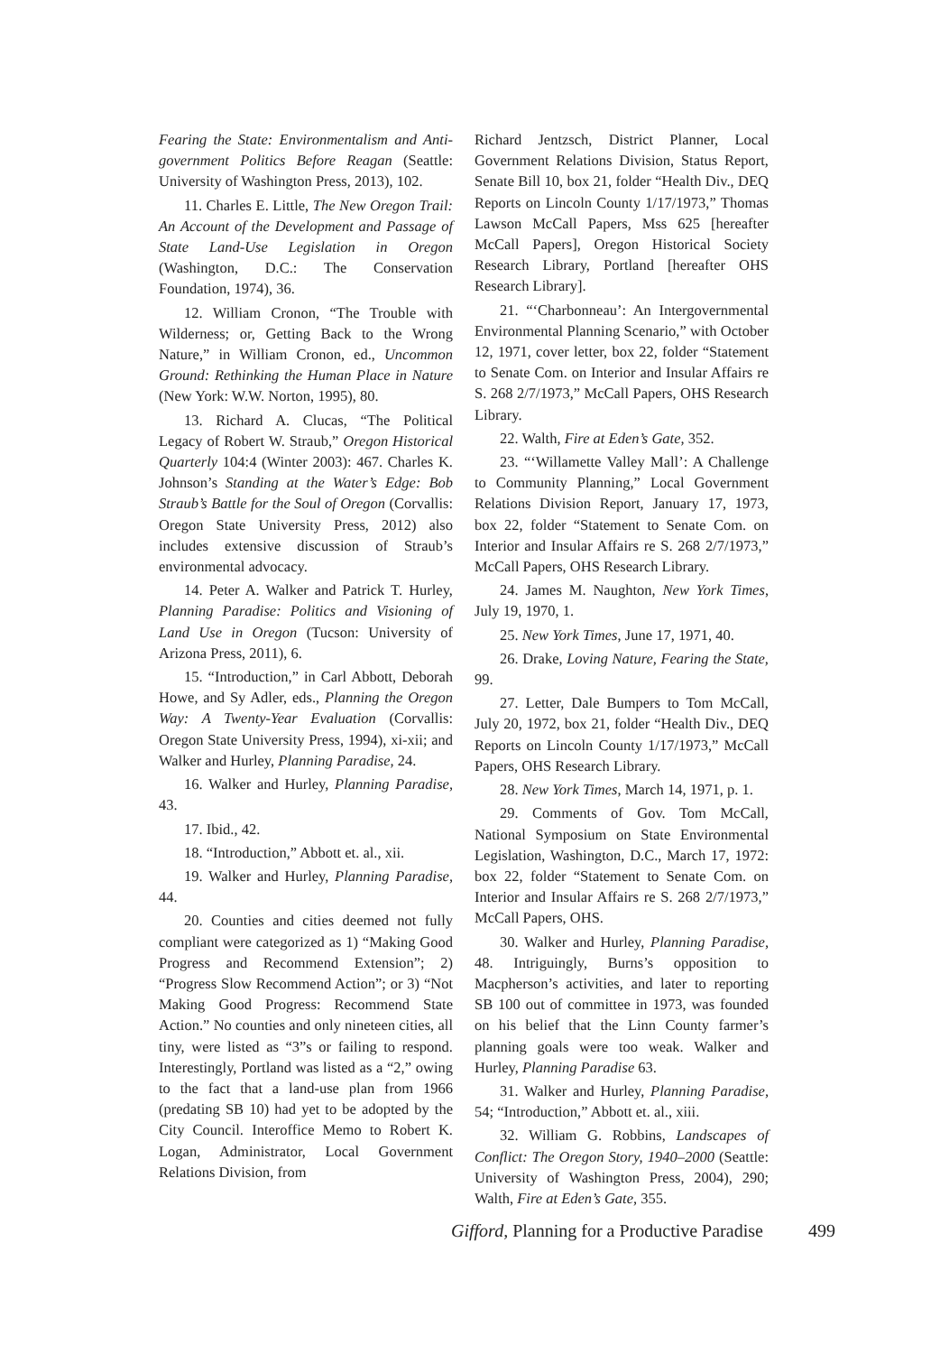Fearing the State: Environmentalism and Anti­government Politics Before Reagan (Seattle: University of Washington Press, 2013), 102.
11. Charles E. Little, The New Oregon Trail: An Account of the Development and Passage of State Land-Use Legislation in Oregon (Washington, D.C.: The Conservation Foundation, 1974), 36.
12. William Cronon, “The Trouble with Wilderness; or, Getting Back to the Wrong Nature,” in William Cronon, ed., Uncommon Ground: Rethinking the Human Place in Nature (New York: W.W. Norton, 1995), 80.
13. Richard A. Clucas, “The Political Legacy of Robert W. Straub,” Oregon Historical Quarterly 104:4 (Winter 2003): 467. Charles K. Johnson’s Standing at the Water’s Edge: Bob Straub’s Battle for the Soul of Oregon (Corvallis: Oregon State University Press, 2012) also includes extensive discussion of Straub’s environmental advocacy.
14. Peter A. Walker and Patrick T. Hurley, Planning Paradise: Politics and Visioning of Land Use in Oregon (Tucson: University of Arizona Press, 2011), 6.
15. “Introduction,” in Carl Abbott, Deborah Howe, and Sy Adler, eds., Planning the Oregon Way: A Twenty-Year Evaluation (Corvallis: Oregon State University Press, 1994), xi-xii; and Walker and Hurley, Planning Paradise, 24.
16. Walker and Hurley, Planning Paradise, 43.
17. Ibid., 42.
18. “Introduction,” Abbott et. al., xii.
19. Walker and Hurley, Planning Paradise, 44.
20. Counties and cities deemed not fully compliant were categorized as 1) “Making Good Progress and Recommend Extension”; 2) “Progress Slow Recommend Action”; or 3) “Not Making Good Progress: Recommend State Action.” No counties and only nineteen cities, all tiny, were listed as “3”s or failing to respond. Interestingly, Portland was listed as a “2,” owing to the fact that a land-use plan from 1966 (predating SB 10) had yet to be adopted by the City Council. Interoffice Memo to Robert K. Logan, Administrator, Local Government Relations Division, from
Richard Jentzsch, District Planner, Local Government Relations Division, Status Report, Senate Bill 10, box 21, folder “Health Div., DEQ Reports on Lincoln County 1/17/1973,” Thomas Lawson McCall Papers, Mss 625 [hereafter McCall Papers], Oregon Historical Society Research Library, Portland [hereafter OHS Research Library].
21. “‘Charbonneau’: An Intergovernmental Environmental Planning Scenario,” with October 12, 1971, cover letter, box 22, folder “Statement to Senate Com. on Interior and Insular Affairs re S. 268 2/7/1973,” McCall Papers, OHS Research Library.
22. Walth, Fire at Eden’s Gate, 352.
23. “‘Willamette Valley Mall’: A Challenge to Community Planning,” Local Government Relations Division Report, January 17, 1973, box 22, folder “Statement to Senate Com. on Interior and Insular Affairs re S. 268 2/7/1973,” McCall Papers, OHS Research Library.
24. James M. Naughton, New York Times, July 19, 1970, 1.
25. New York Times, June 17, 1971, 40.
26. Drake, Loving Nature, Fearing the State, 99.
27. Letter, Dale Bumpers to Tom McCall, July 20, 1972, box 21, folder “Health Div., DEQ Reports on Lincoln County 1/17/1973,” McCall Papers, OHS Research Library.
28. New York Times, March 14, 1971, p. 1.
29. Comments of Gov. Tom McCall, National Symposium on State Environmental Legislation, Washington, D.C., March 17, 1972: box 22, folder “Statement to Senate Com. on Interior and Insular Affairs re S. 268 2/7/1973,” McCall Papers, OHS.
30. Walker and Hurley, Planning Paradise, 48. Intriguingly, Burns’s opposition to Macpherson’s activities, and later to reporting SB 100 out of committee in 1973, was founded on his belief that the Linn County farmer’s planning goals were too weak. Walker and Hurley, Planning Paradise 63.
31. Walker and Hurley, Planning Paradise, 54; “Introduction,” Abbott et. al., xiii.
32. William G. Robbins, Landscapes of Conflict: The Oregon Story, 1940–2000 (Seattle: University of Washington Press, 2004), 290; Walth, Fire at Eden’s Gate, 355.
Gifford, Planning for a Productive Paradise 499